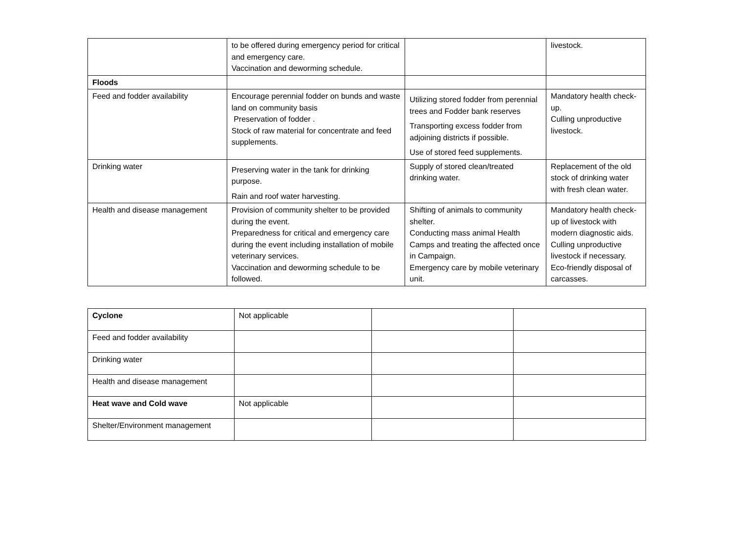| | to be offered during emergency period for critical and emergency care. Vaccination and deworming schedule. | | livestock. |
| Floods | | | |
| Feed and fodder availability | Encourage perennial fodder on bunds and waste land on community basis Preservation of fodder . Stock of raw material for concentrate and feed supplements. | Utilizing stored fodder from perennial trees and Fodder bank reserves Transporting excess fodder from adjoining districts if possible. Use of stored feed supplements. | Mandatory health check-up. Culling unproductive livestock. |
| Drinking water | Preserving water in the tank for drinking purpose. Rain and roof water harvesting. | Supply of stored clean/treated drinking water. | Replacement of the old stock of drinking water with fresh clean water. |
| Health and disease management | Provision of community shelter to be provided during the event. Preparedness for critical and emergency care during the event including installation of mobile veterinary services. Vaccination and deworming schedule to be followed. | Shifting of animals to community shelter. Conducting mass animal Health Camps and treating the affected once in Campaign. Emergency care by mobile veterinary unit. | Mandatory health check-up of livestock with modern diagnostic aids. Culling unproductive livestock if necessary. Eco-friendly disposal of carcasses. |
| Cyclone | Not applicable | | |
| Feed and fodder availability | | | |
| Drinking water | | | |
| Health and disease management | | | |
| Heat wave and Cold wave | Not applicable | | |
| Shelter/Environment management | | | |